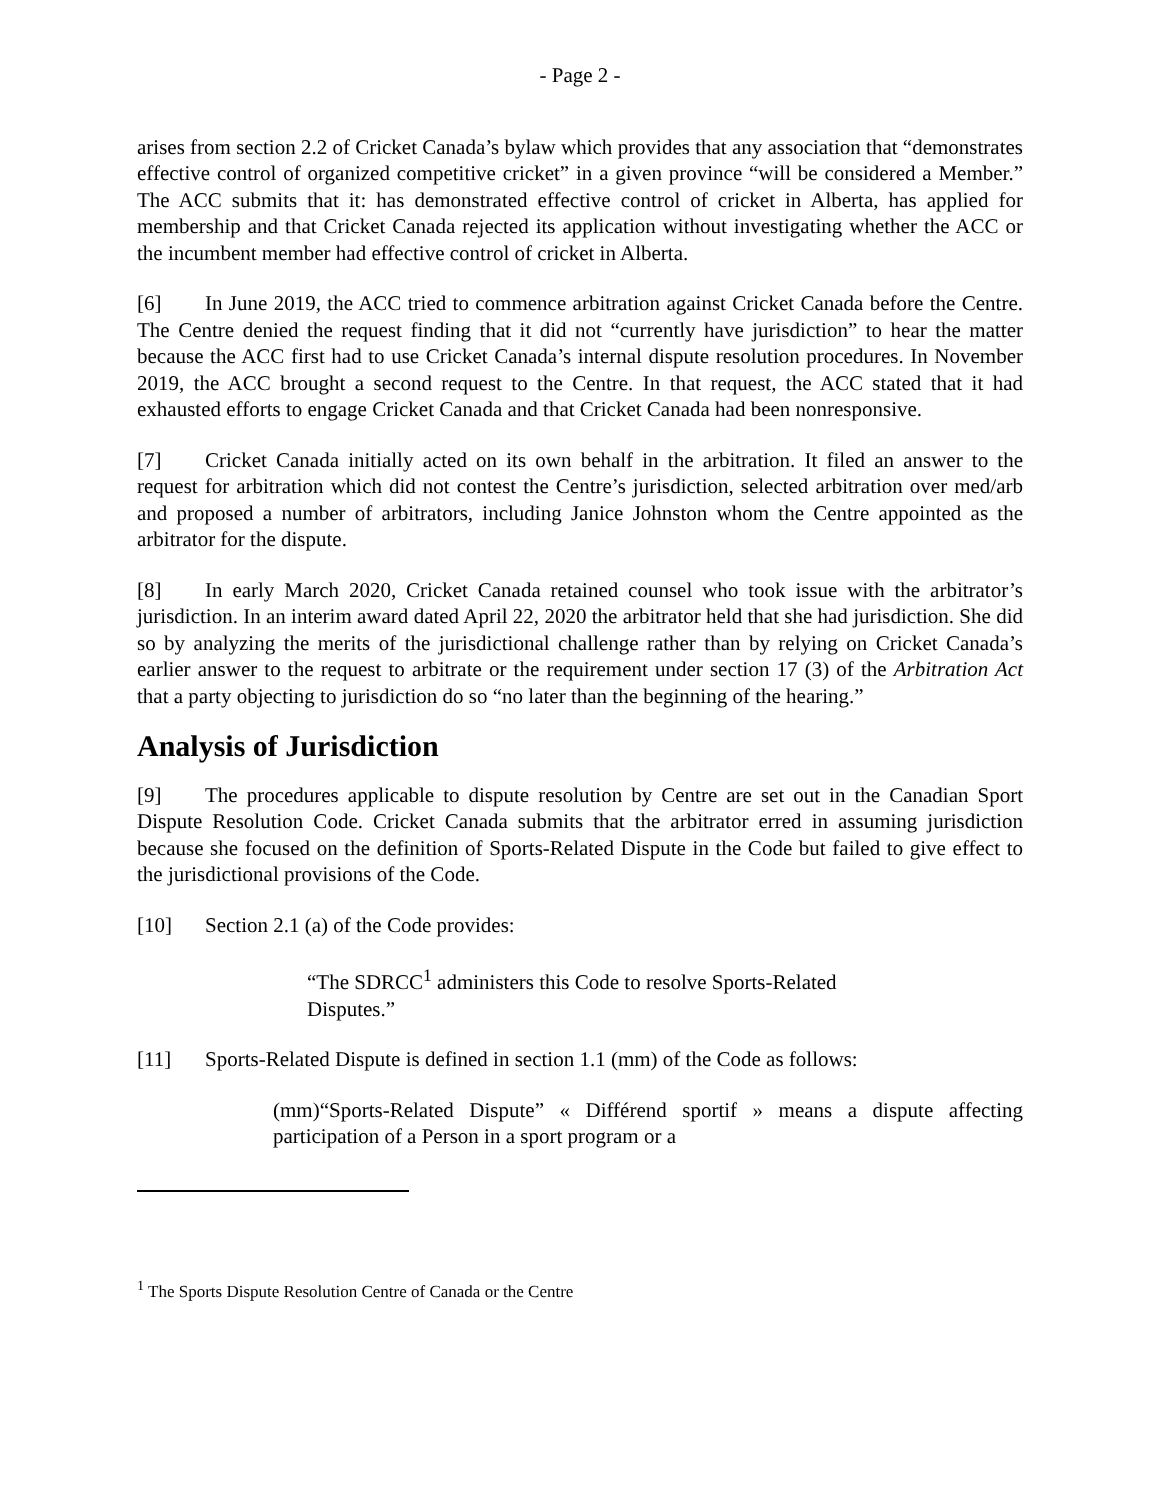- Page 2 -
arises from section 2.2 of Cricket Canada’s bylaw which provides that any association that “demonstrates effective control of organized competitive cricket” in a given province “will be considered a Member.” The ACC submits that it: has demonstrated effective control of cricket in Alberta, has applied for membership and that Cricket Canada rejected its application without investigating whether the ACC or the incumbent member had effective control of cricket in Alberta.
[6] In June 2019, the ACC tried to commence arbitration against Cricket Canada before the Centre. The Centre denied the request finding that it did not “currently have jurisdiction” to hear the matter because the ACC first had to use Cricket Canada’s internal dispute resolution procedures. In November 2019, the ACC brought a second request to the Centre. In that request, the ACC stated that it had exhausted efforts to engage Cricket Canada and that Cricket Canada had been nonresponsive.
[7] Cricket Canada initially acted on its own behalf in the arbitration. It filed an answer to the request for arbitration which did not contest the Centre’s jurisdiction, selected arbitration over med/arb and proposed a number of arbitrators, including Janice Johnston whom the Centre appointed as the arbitrator for the dispute.
[8] In early March 2020, Cricket Canada retained counsel who took issue with the arbitrator’s jurisdiction. In an interim award dated April 22, 2020 the arbitrator held that she had jurisdiction. She did so by analyzing the merits of the jurisdictional challenge rather than by relying on Cricket Canada’s earlier answer to the request to arbitrate or the requirement under section 17 (3) of the Arbitration Act that a party objecting to jurisdiction do so “no later than the beginning of the hearing.”
Analysis of Jurisdiction
[9] The procedures applicable to dispute resolution by Centre are set out in the Canadian Sport Dispute Resolution Code. Cricket Canada submits that the arbitrator erred in assuming jurisdiction because she focused on the definition of Sports-Related Dispute in the Code but failed to give effect to the jurisdictional provisions of the Code.
[10] Section 2.1 (a) of the Code provides:
“The SDRCC<sup>1</sup> administers this Code to resolve Sports-Related Disputes.”
[11] Sports-Related Dispute is defined in section 1.1 (mm) of the Code as follows:
(mm)“Sports-Related Dispute” « Différend sportif » means a dispute affecting participation of a Person in a sport program or a
<sup>1</sup> The Sports Dispute Resolution Centre of Canada or the Centre